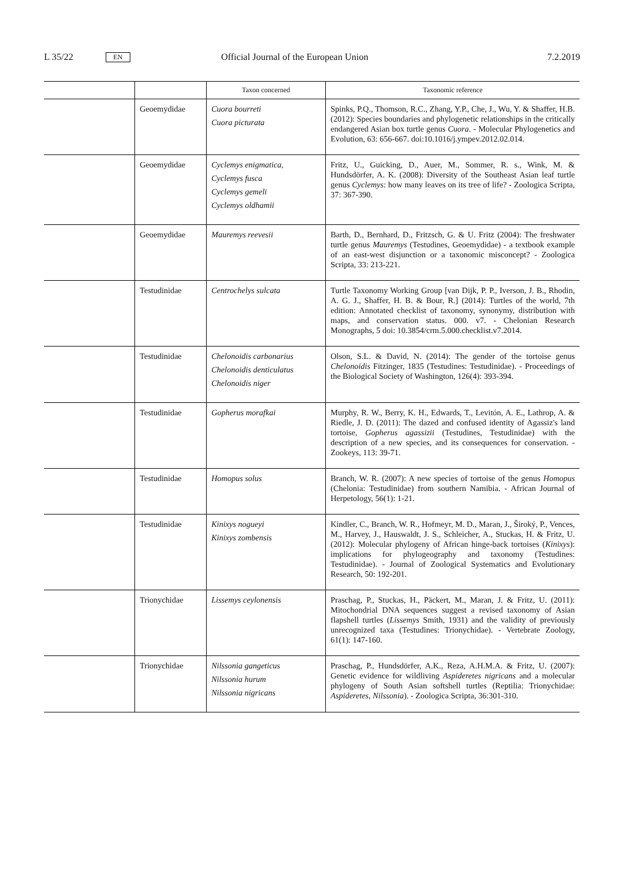L 35/22 EN Official Journal of the European Union 7.2.2019
| | | Taxon concerned | Taxonomic reference |
| --- | --- | --- | --- |
| | Geoemydidae | Cuora bourreti Cuora picturata | Spinks, P.Q., Thomson, R.C., Zhang, Y.P., Che, J., Wu, Y. & Shaffer, H.B. (2012): Species boundaries and phylogenetic relationships in the critically endangered Asian box turtle genus Cuora . - Molecular Phylogenetics and Evolution, 63: 656-667. doi:10.1016/j.ympev.2012.02.014. |
| | Geoemydidae | Cyclemys enigmatica, Cyclemys fusca Cyclemys gemeli Cyclemys oldhamii | Fritz, U., Guicking, D., Auer, M., Sommer, R. s., Wink, M. & Hundsdörfer, A. K. (2008): Diversity of the Southeast Asian leaf turtle genus Cyclemys : how many leaves on its tree of life? - Zoologica Scripta, 37: 367-390. |
| | Geoemydidae | Mauremys reevesii | Barth, D., Bernhard, D., Fritzsch, G. & U. Fritz (2004): The freshwater turtle genus Mauremys (Testudines, Geoemydidae) - a textbook example of an east-west disjunction or a taxonomic misconcept? - Zoologica Scripta, 33: 213-221. |
| | Testudinidae | Centrochelys sulcata | Turtle Taxonomy Working Group [van Dijk, P. P., Iverson, J. B., Rhodin, A. G. J., Shaffer, H. B. & Bour, R.] (2014): Turtles of the world, 7th edition: Annotated checklist of taxonomy, synonymy, distribution with maps, and conservation status. 000. v7. - Chelonian Research Monographs, 5 doi: 10.3854/crm.5.000.checklist.v7.2014. |
| | Testudinidae | Chelonoidis carbonarius Chelonoidis denticulatus Chelonoidis niger | Olson, S.L. & David, N. (2014): The gender of the tortoise genus Chelonoidis Fitzinger, 1835 (Testudines: Testudinidae). - Proceedings of the Biological Society of Washington, 126(4): 393-394. |
| | Testudinidae | Gopherus morafkai | Murphy, R. W., Berry, K. H., Edwards, T., Levitón, A. E., Lathrop, A. & Riedle, J. D. (2011): The dazed and confused identity of Agassiz's land tortoise, Gopherus agassizii (Testudines, Testudinidae) with the description of a new species, and its consequences for conservation. - Zookeys, 113: 39-71. |
| | Testudinidae | Homopus solus | Branch, W. R. (2007): A new species of tortoise of the genus Homopus (Chelonia: Testudinidae) from southern Namibia. - African Journal of Herpetology, 56(1): 1-21. |
| | Testudinidae | Kinixys nogueyi Kinixys zombensis | Kindler, C., Branch, W. R., Hofmeyr, M. D., Maran, J., Široký, P., Vences, M., Harvey, J., Hauswaldt, J. S., Schleicher, A., Stuckas, H. & Fritz, U. (2012): Molecular phylogeny of African hinge-back tortoises ( Kinixys ): implications for phylogeography and taxonomy (Testudines: Testudinidae). - Journal of Zoological Systematics and Evolutionary Research, 50: 192-201. |
| | Trionychidae | Lissemys ceylonensis | Praschag, P., Stuckas, H., Päckert, M., Maran, J. & Fritz, U. (2011): Mitochondrial DNA sequences suggest a revised taxonomy of Asian flapshell turtles ( Lissemys Smith, 1931) and the validity of previously unrecognized taxa (Testudines: Trionychidae). - Vertebrate Zoology, 61(1): 147-160. |
| | Trionychidae | Nilssonia gangeticus Nilssonia hurum Nilssonia nigricans | Praschag, P., Hundsdörfer, A.K., Reza, A.H.M.A. & Fritz, U. (2007): Genetic evidence for wildliving Aspideretes nigricans and a molecular phylogeny of South Asian softshell turtles (Reptilia: Trionychidae: Aspideretes, Nilssonia ). - Zoologica Scripta, 36:301-310. |